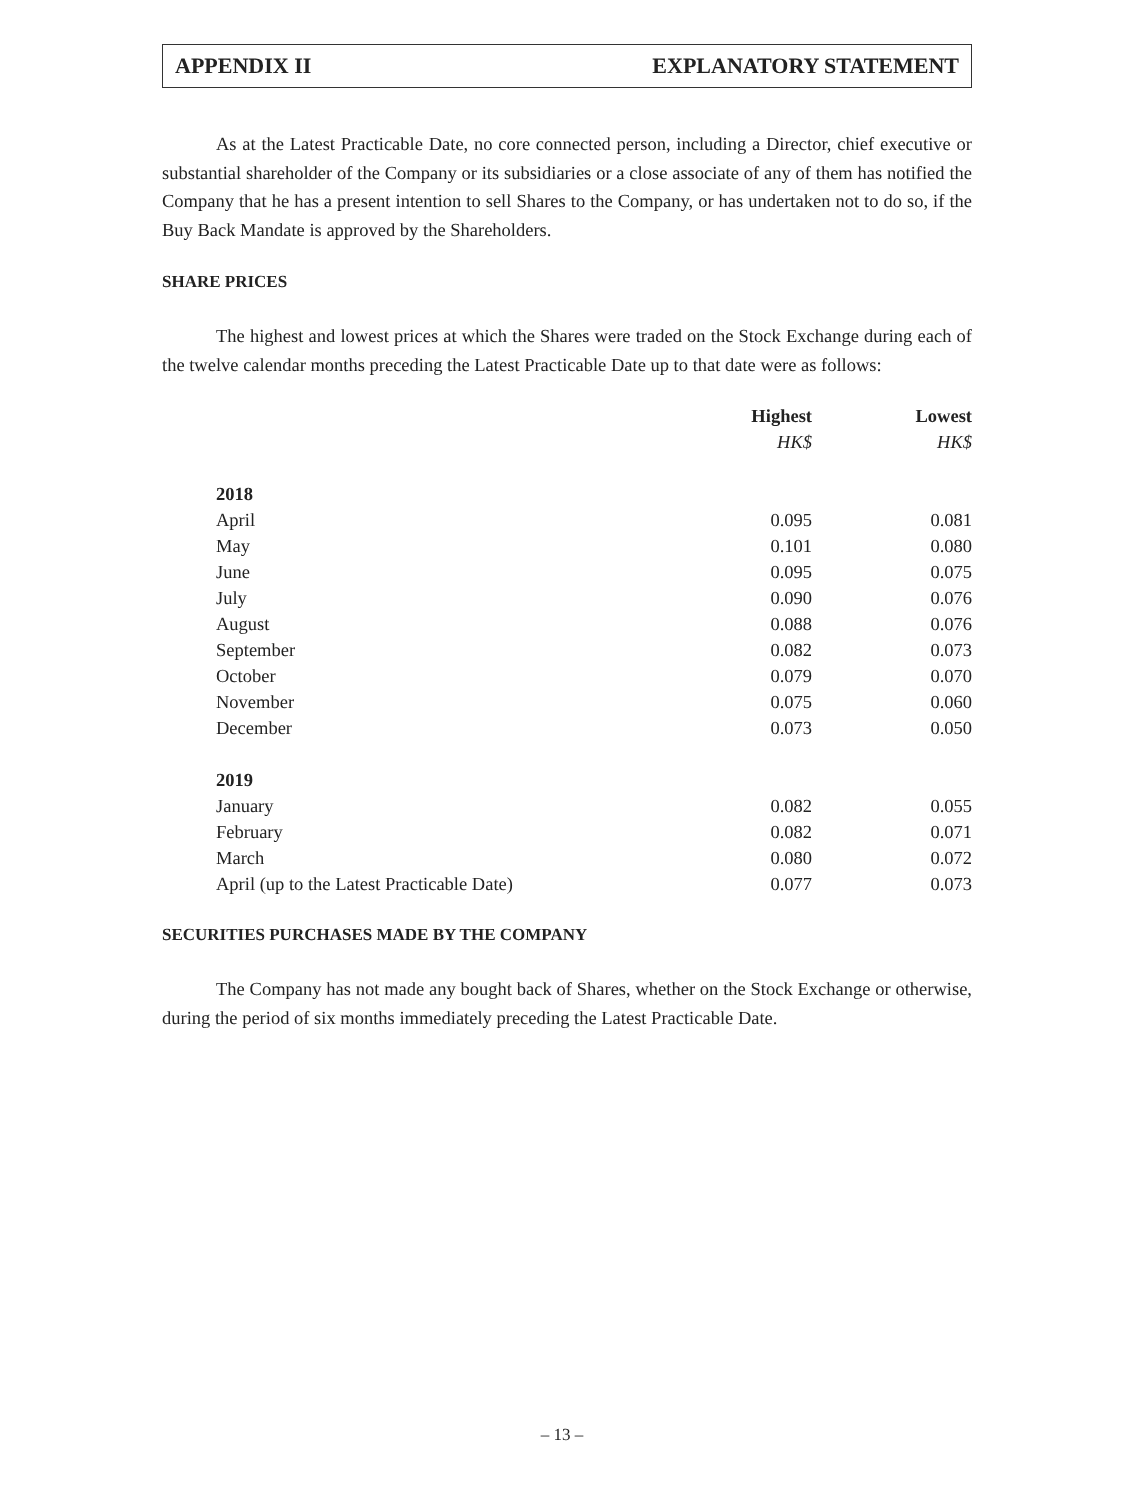APPENDIX II EXPLANATORY STATEMENT
As at the Latest Practicable Date, no core connected person, including a Director, chief executive or substantial shareholder of the Company or its subsidiaries or a close associate of any of them has notified the Company that he has a present intention to sell Shares to the Company, or has undertaken not to do so, if the Buy Back Mandate is approved by the Shareholders.
SHARE PRICES
The highest and lowest prices at which the Shares were traded on the Stock Exchange during each of the twelve calendar months preceding the Latest Practicable Date up to that date were as follows:
| | Highest | Lowest |
| --- | --- | --- |
| | HK$ | HK$ |
| 2018 | | |
| April | 0.095 | 0.081 |
| May | 0.101 | 0.080 |
| June | 0.095 | 0.075 |
| July | 0.090 | 0.076 |
| August | 0.088 | 0.076 |
| September | 0.082 | 0.073 |
| October | 0.079 | 0.070 |
| November | 0.075 | 0.060 |
| December | 0.073 | 0.050 |
| 2019 | | |
| January | 0.082 | 0.055 |
| February | 0.082 | 0.071 |
| March | 0.080 | 0.072 |
| April (up to the Latest Practicable Date) | 0.077 | 0.073 |
SECURITIES PURCHASES MADE BY THE COMPANY
The Company has not made any bought back of Shares, whether on the Stock Exchange or otherwise, during the period of six months immediately preceding the Latest Practicable Date.
– 13 –